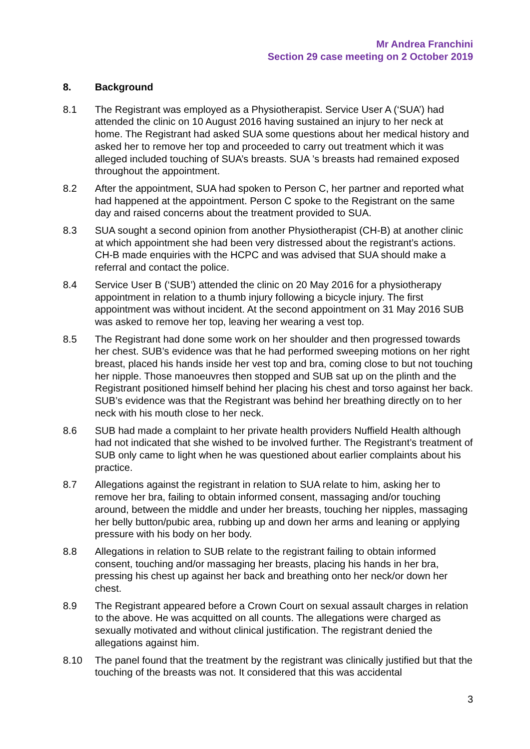Mr Andrea Franchini
Section 29 case meeting on 2 October 2019
8. Background
8.1 The Registrant was employed as a Physiotherapist. Service User A (‘SUA’) had attended the clinic on 10 August 2016 having sustained an injury to her neck at home. The Registrant had asked SUA some questions about her medical history and asked her to remove her top and proceeded to carry out treatment which it was alleged included touching of SUA’s breasts. SUA ’s breasts had remained exposed throughout the appointment.
8.2 After the appointment, SUA had spoken to Person C, her partner and reported what had happened at the appointment. Person C spoke to the Registrant on the same day and raised concerns about the treatment provided to SUA.
8.3 SUA sought a second opinion from another Physiotherapist (CH-B) at another clinic at which appointment she had been very distressed about the registrant’s actions. CH-B made enquiries with the HCPC and was advised that SUA should make a referral and contact the police.
8.4 Service User B (‘SUB’) attended the clinic on 20 May 2016 for a physiotherapy appointment in relation to a thumb injury following a bicycle injury. The first appointment was without incident. At the second appointment on 31 May 2016 SUB was asked to remove her top, leaving her wearing a vest top.
8.5 The Registrant had done some work on her shoulder and then progressed towards her chest. SUB’s evidence was that he had performed sweeping motions on her right breast, placed his hands inside her vest top and bra, coming close to but not touching her nipple. Those manoeuvres then stopped and SUB sat up on the plinth and the Registrant positioned himself behind her placing his chest and torso against her back. SUB’s evidence was that the Registrant was behind her breathing directly on to her neck with his mouth close to her neck.
8.6 SUB had made a complaint to her private health providers Nuffield Health although had not indicated that she wished to be involved further. The Registrant’s treatment of SUB only came to light when he was questioned about earlier complaints about his practice.
8.7 Allegations against the registrant in relation to SUA relate to him, asking her to remove her bra, failing to obtain informed consent, massaging and/or touching around, between the middle and under her breasts, touching her nipples, massaging her belly button/pubic area, rubbing up and down her arms and leaning or applying pressure with his body on her body.
8.8 Allegations in relation to SUB relate to the registrant failing to obtain informed consent, touching and/or massaging her breasts, placing his hands in her bra, pressing his chest up against her back and breathing onto her neck/or down her chest.
8.9 The Registrant appeared before a Crown Court on sexual assault charges in relation to the above. He was acquitted on all counts. The allegations were charged as sexually motivated and without clinical justification. The registrant denied the allegations against him.
8.10 The panel found that the treatment by the registrant was clinically justified but that the touching of the breasts was not. It considered that this was accidental
3